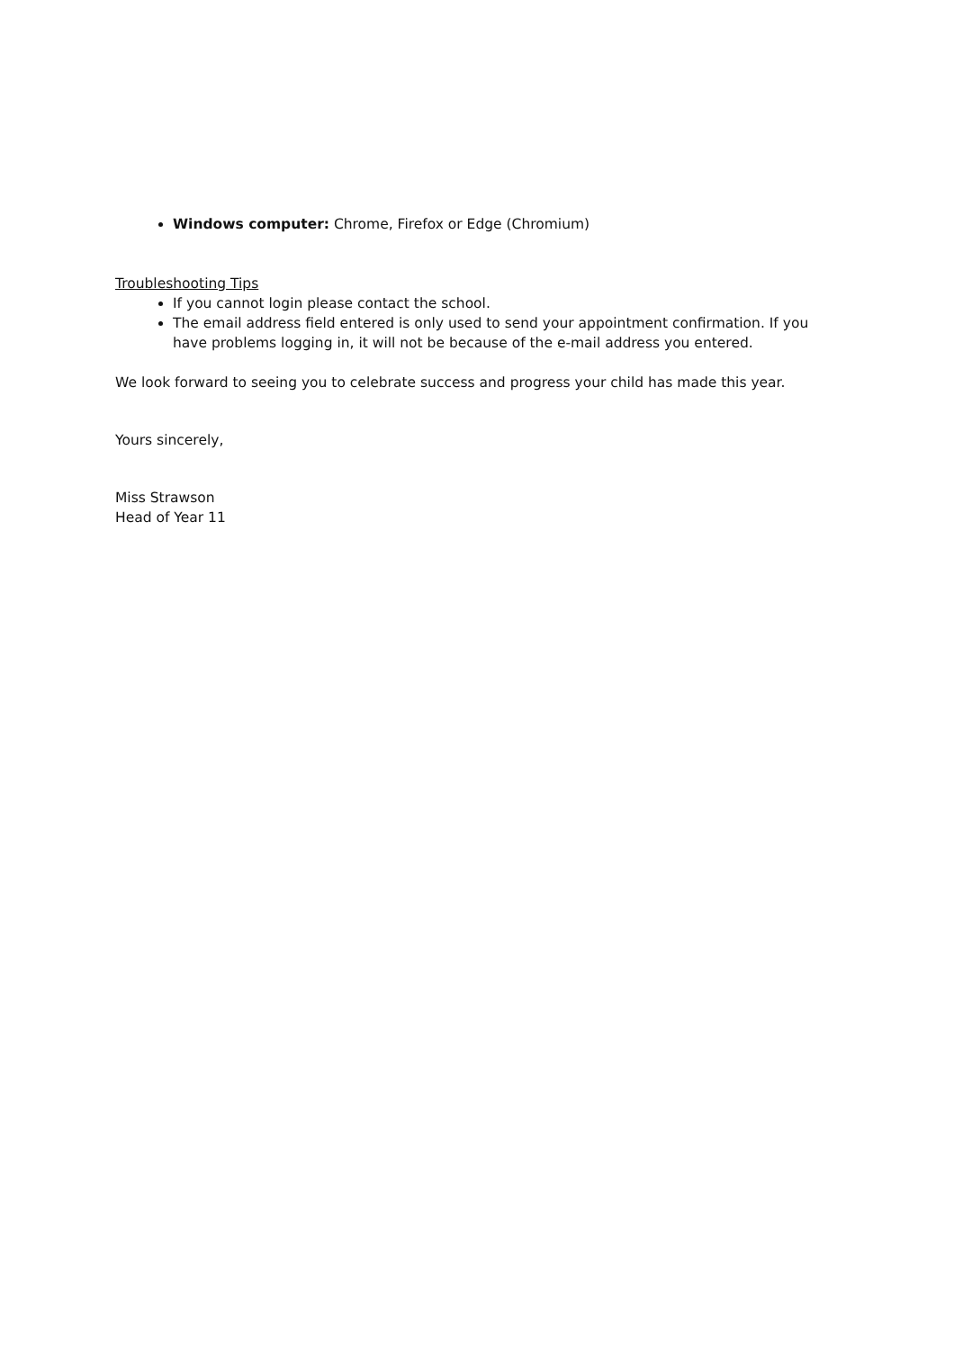Windows computer: Chrome, Firefox or Edge (Chromium)
Troubleshooting Tips
If you cannot login please contact the school.
The email address field entered is only used to send your appointment confirmation. If you have problems logging in, it will not be because of the e-mail address you entered.
We look forward to seeing you to celebrate success and progress your child has made this year.
Yours sincerely,
Miss Strawson
Head of Year 11